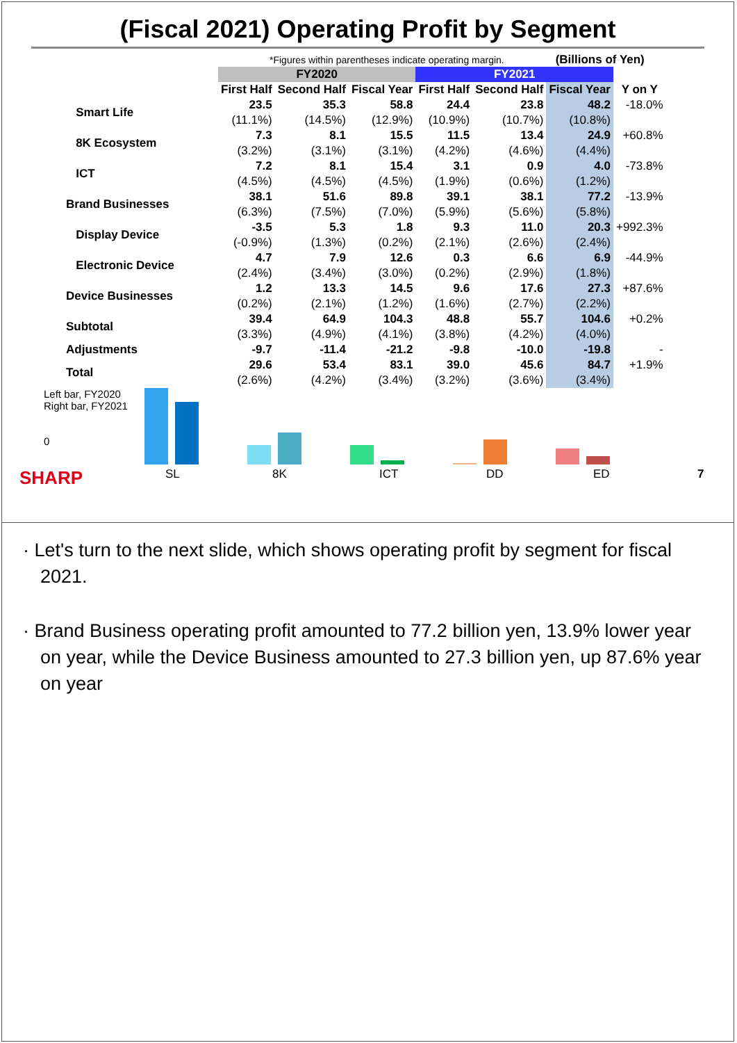(Fiscal 2021) Operating Profit by Segment
*Figures within parentheses indicate operating margin. (Billions of Yen)
| | FY2020 | | | FY2021 | | | |
| | First Half | Second Half | Fiscal Year | First Half | Second Half | Fiscal Year | Y on Y |
| Smart Life | 23.5 | 35.3 | 58.8 | 24.4 | 23.8 | 48.2 | -18.0% |
| | (11.1%) | (14.5%) | (12.9%) | (10.9%) | (10.7%) | (10.8%) | |
| 8K Ecosystem | 7.3 | 8.1 | 15.5 | 11.5 | 13.4 | 24.9 | +60.8% |
| | (3.2%) | (3.1%) | (3.1%) | (4.2%) | (4.6%) | (4.4%) | |
| ICT | 7.2 | 8.1 | 15.4 | 3.1 | 0.9 | 4.0 | -73.8% |
| | (4.5%) | (4.5%) | (4.5%) | (1.9%) | (0.6%) | (1.2%) | |
| Brand Businesses | 38.1 | 51.6 | 89.8 | 39.1 | 38.1 | 77.2 | -13.9% |
| | (6.3%) | (7.5%) | (7.0%) | (5.9%) | (5.6%) | (5.8%) | |
| Display Device | -3.5 | 5.3 | 1.8 | 9.3 | 11.0 | 20.3 | +992.3% |
| | (-0.9%) | (1.3%) | (0.2%) | (2.1%) | (2.6%) | (2.4%) | |
| Electronic Device | 4.7 | 7.9 | 12.6 | 0.3 | 6.6 | 6.9 | -44.9% |
| | (2.4%) | (3.4%) | (3.0%) | (0.2%) | (2.9%) | (1.8%) | |
| Device Businesses | 1.2 | 13.3 | 14.5 | 9.6 | 17.6 | 27.3 | +87.6% |
| | (0.2%) | (2.1%) | (1.2%) | (1.6%) | (2.7%) | (2.2%) | |
| Subtotal | 39.4 | 64.9 | 104.3 | 48.8 | 55.7 | 104.6 | +0.2% |
| | (3.3%) | (4.9%) | (4.1%) | (3.8%) | (4.2%) | (4.0%) | |
| Adjustments | -9.7 | -11.4 | -21.2 | -9.8 | -10.0 | -19.8 | - |
| Total | 29.6 | 53.4 | 83.1 | 39.0 | 45.6 | 84.7 | +1.9% |
| | (2.6%) | (4.2%) | (3.4%) | (3.2%) | (3.6%) | (3.4%) | |
Left bar, FY2020
Right bar, FY2021
0
SHARP SL 8K ICT DD ED 7
· Let's turn to the next slide, which shows operating profit by segment for fiscal 2021.
· Brand Business operating profit amounted to 77.2 billion yen, 13.9% lower year on year, while the Device Business amounted to 27.3 billion yen, up 87.6% year on year